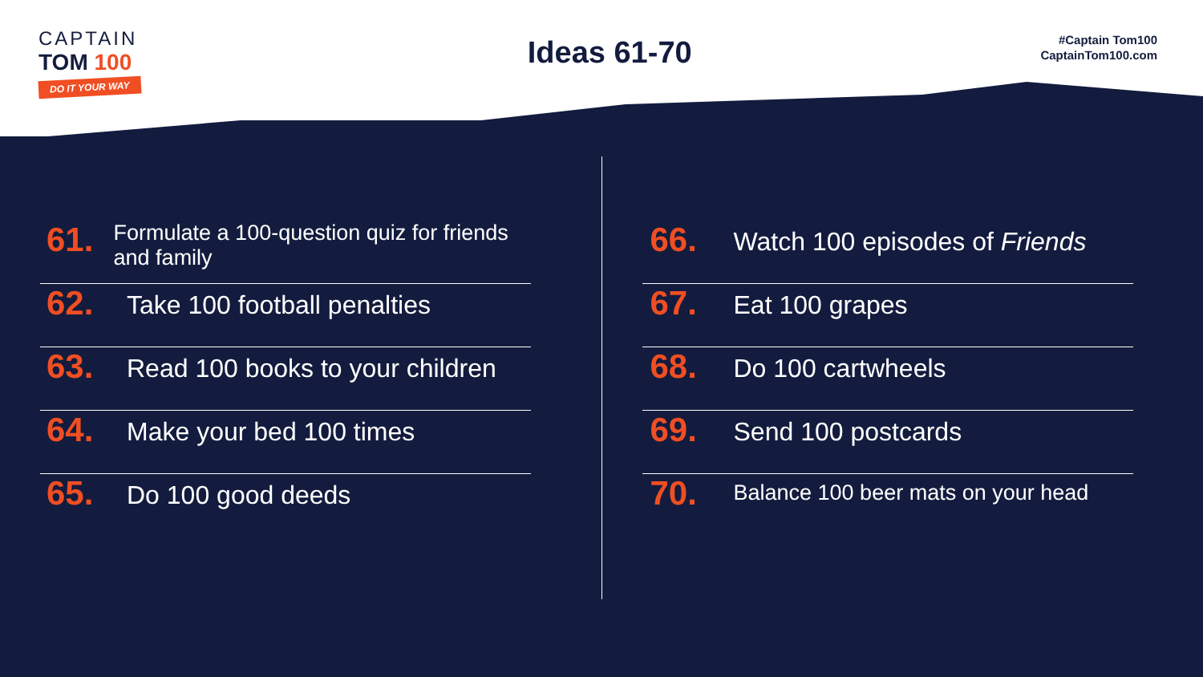CAPTAIN
TOM 100
DO IT YOUR WAY
Ideas 61-70
#Captain Tom100
CaptainTom100.com
61.
Formulate a 100-question quiz for friends and family
62.
Take 100 football penalties
63.
Read 100 books to your children
64.
Make your bed 100 times
65.
Do 100 good deeds
66.
Watch 100 episodes of Friends
67.
Eat 100 grapes
68.
Do 100 cartwheels
69.
Send 100 postcards
70.
Balance 100 beer mats on your head